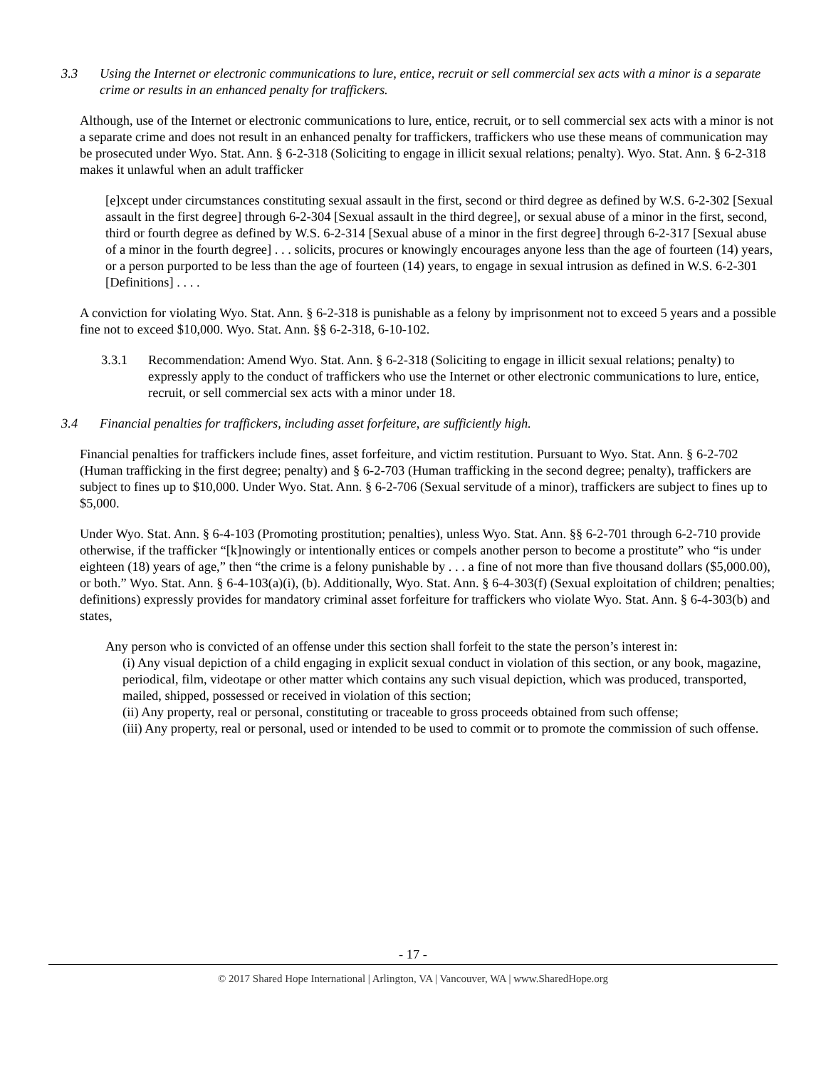3.3 Using the Internet or electronic communications to lure, entice, recruit or sell commercial sex acts with a minor is a separate crime or results in an enhanced penalty for traffickers.
Although, use of the Internet or electronic communications to lure, entice, recruit, or to sell commercial sex acts with a minor is not a separate crime and does not result in an enhanced penalty for traffickers, traffickers who use these means of communication may be prosecuted under Wyo. Stat. Ann. § 6-2-318 (Soliciting to engage in illicit sexual relations; penalty). Wyo. Stat. Ann. § 6-2-318 makes it unlawful when an adult trafficker
[e]xcept under circumstances constituting sexual assault in the first, second or third degree as defined by W.S. 6-2-302 [Sexual assault in the first degree] through 6-2-304 [Sexual assault in the third degree], or sexual abuse of a minor in the first, second, third or fourth degree as defined by W.S. 6-2-314 [Sexual abuse of a minor in the first degree] through 6-2-317 [Sexual abuse of a minor in the fourth degree] . . . solicits, procures or knowingly encourages anyone less than the age of fourteen (14) years, or a person purported to be less than the age of fourteen (14) years, to engage in sexual intrusion as defined in W.S. 6-2-301 [Definitions] . . . .
A conviction for violating Wyo. Stat. Ann. § 6-2-318 is punishable as a felony by imprisonment not to exceed 5 years and a possible fine not to exceed $10,000. Wyo. Stat. Ann. §§ 6-2-318, 6-10-102.
3.3.1 Recommendation: Amend Wyo. Stat. Ann. § 6-2-318 (Soliciting to engage in illicit sexual relations; penalty) to expressly apply to the conduct of traffickers who use the Internet or other electronic communications to lure, entice, recruit, or sell commercial sex acts with a minor under 18.
3.4 Financial penalties for traffickers, including asset forfeiture, are sufficiently high.
Financial penalties for traffickers include fines, asset forfeiture, and victim restitution. Pursuant to Wyo. Stat. Ann. § 6-2-702 (Human trafficking in the first degree; penalty) and § 6-2-703 (Human trafficking in the second degree; penalty), traffickers are subject to fines up to $10,000. Under Wyo. Stat. Ann. § 6-2-706 (Sexual servitude of a minor), traffickers are subject to fines up to $5,000.
Under Wyo. Stat. Ann. § 6-4-103 (Promoting prostitution; penalties), unless Wyo. Stat. Ann. §§ 6-2-701 through 6-2-710 provide otherwise, if the trafficker “[k]nowingly or intentionally entices or compels another person to become a prostitute” who “is under eighteen (18) years of age,” then “the crime is a felony punishable by . . . a fine of not more than five thousand dollars ($5,000.00), or both.” Wyo. Stat. Ann. § 6-4-103(a)(i), (b). Additionally, Wyo. Stat. Ann. § 6-4-303(f) (Sexual exploitation of children; penalties; definitions) expressly provides for mandatory criminal asset forfeiture for traffickers who violate Wyo. Stat. Ann. § 6-4-303(b) and states,
Any person who is convicted of an offense under this section shall forfeit to the state the person’s interest in:
(i) Any visual depiction of a child engaging in explicit sexual conduct in violation of this section, or any book, magazine, periodical, film, videotape or other matter which contains any such visual depiction, which was produced, transported, mailed, shipped, possessed or received in violation of this section;
(ii) Any property, real or personal, constituting or traceable to gross proceeds obtained from such offense;
(iii) Any property, real or personal, used or intended to be used to commit or to promote the commission of such offense.
- 17 -
© 2017 Shared Hope International | Arlington, VA | Vancouver, WA | www.SharedHope.org